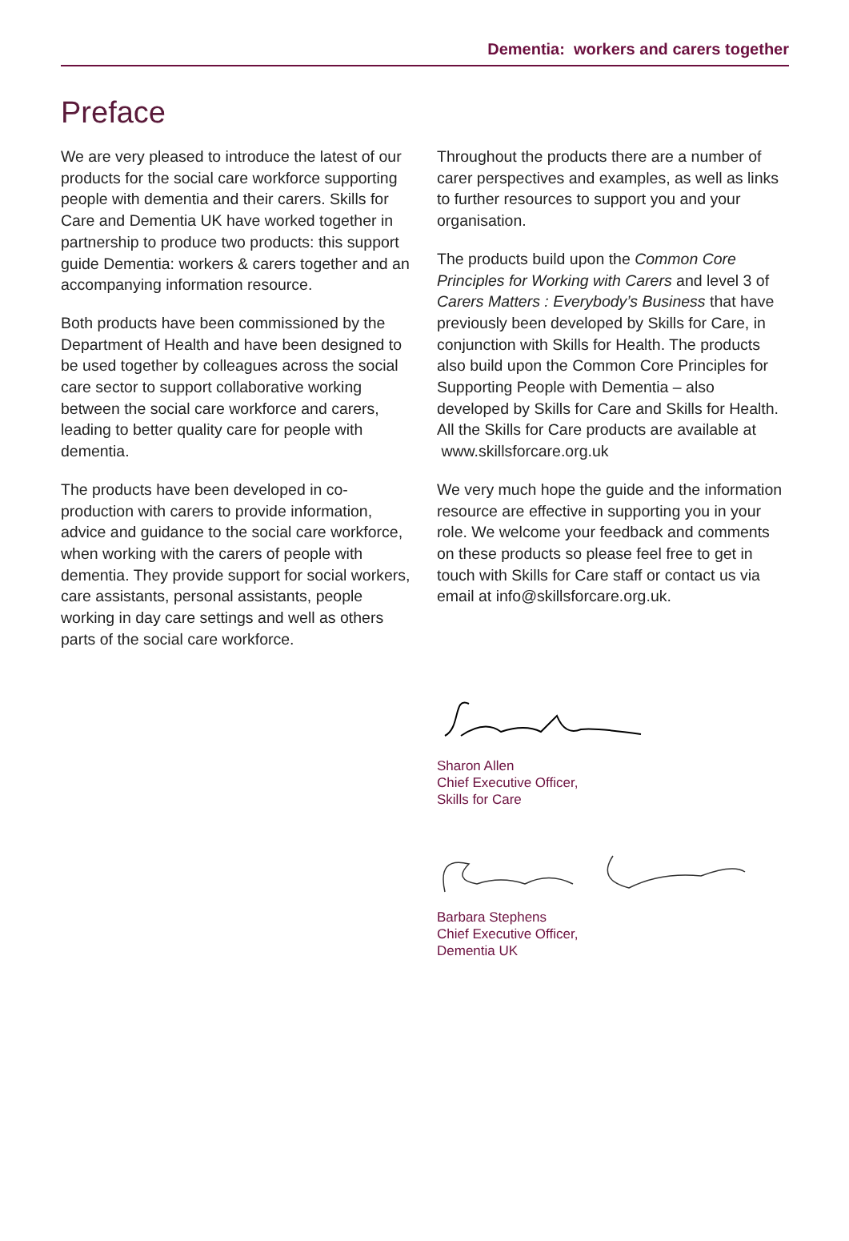Dementia: workers and carers together
Preface
We are very pleased to introduce the latest of our products for the social care workforce supporting people with dementia and their carers. Skills for Care and Dementia UK have worked together in partnership to produce two products: this support guide Dementia: workers & carers together and an accompanying information resource.
Both products have been commissioned by the Department of Health and have been designed to be used together by colleagues across the social care sector to support collaborative working between the social care workforce and carers, leading to better quality care for people with dementia.
The products have been developed in co-production with carers to provide information, advice and guidance to the social care workforce, when working with the carers of people with dementia. They provide support for social workers, care assistants, personal assistants, people working in day care settings and well as others parts of the social care workforce.
Throughout the products there are a number of carer perspectives and examples, as well as links to further resources to support you and your organisation.
The products build upon the Common Core Principles for Working with Carers and level 3 of Carers Matters : Everybody’s Business that have previously been developed by Skills for Care, in conjunction with Skills for Health. The products also build upon the Common Core Principles for Supporting People with Dementia – also developed by Skills for Care and Skills for Health. All the Skills for Care products are available at www.skillsforcare.org.uk
We very much hope the guide and the information resource are effective in supporting you in your role. We welcome your feedback and comments on these products so please feel free to get in touch with Skills for Care staff or contact us via email at info@skillsforcare.org.uk.
Sharon Allen
Chief Executive Officer,
Skills for Care
Barbara Stephens
Chief Executive Officer,
Dementia UK